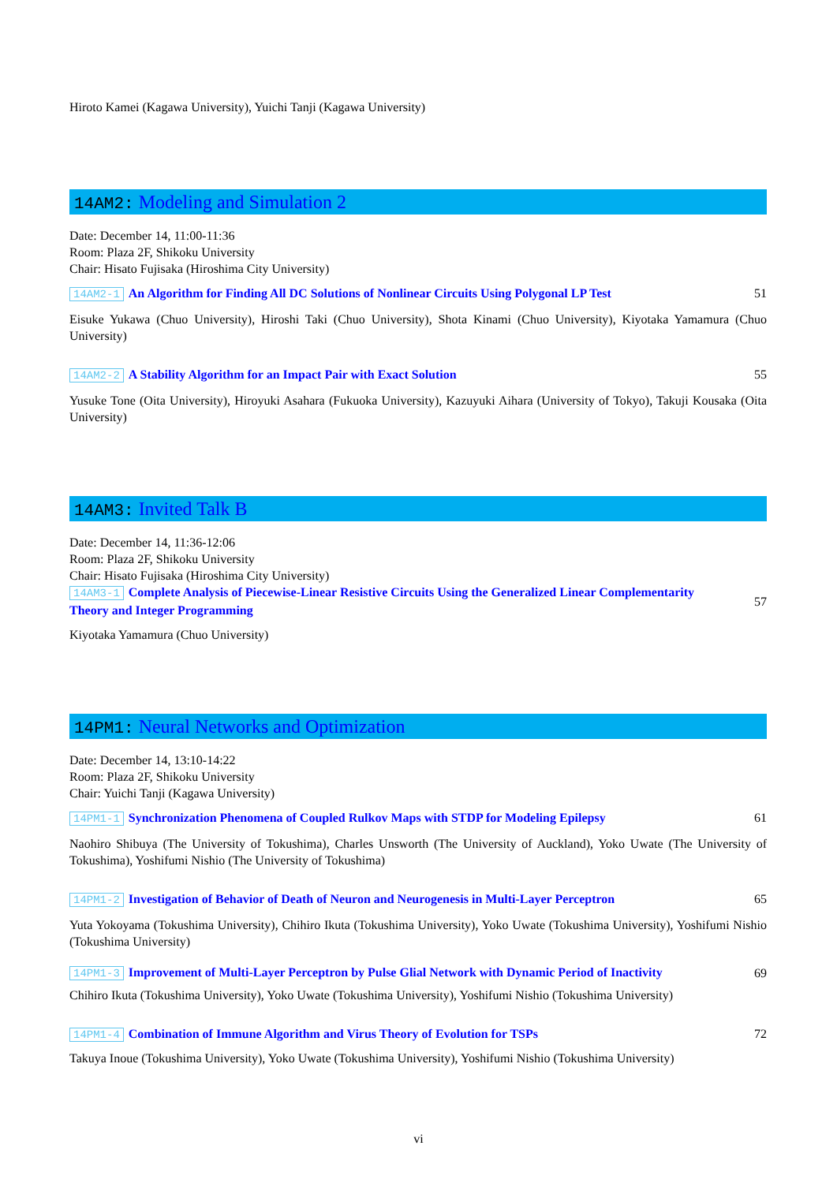Hiroto Kamei (Kagawa University), Yuichi Tanji (Kagawa University)
14AM2: Modeling and Simulation 2
Date: December 14, 11:00-11:36
Room: Plaza 2F, Shikoku University
Chair: Hisato Fujisaka (Hiroshima City University)
14AM2-1 An Algorithm for Finding All DC Solutions of Nonlinear Circuits Using Polygonal LP Test 51
Eisuke Yukawa (Chuo University), Hiroshi Taki (Chuo University), Shota Kinami (Chuo University), Kiyotaka Yamamura (Chuo University)
14AM2-2 A Stability Algorithm for an Impact Pair with Exact Solution 55
Yusuke Tone (Oita University), Hiroyuki Asahara (Fukuoka University), Kazuyuki Aihara (University of Tokyo), Takuji Kousaka (Oita University)
14AM3: Invited Talk B
Date: December 14, 11:36-12:06
Room: Plaza 2F, Shikoku University
Chair: Hisato Fujisaka (Hiroshima City University)
14AM3-1 Complete Analysis of Piecewise-Linear Resistive Circuits Using the Generalized Linear Complementarity Theory and Integer Programming 57
Kiyotaka Yamamura (Chuo University)
14PM1: Neural Networks and Optimization
Date: December 14, 13:10-14:22
Room: Plaza 2F, Shikoku University
Chair: Yuichi Tanji (Kagawa University)
14PM1-1 Synchronization Phenomena of Coupled Rulkov Maps with STDP for Modeling Epilepsy 61
Naohiro Shibuya (The University of Tokushima), Charles Unsworth (The University of Auckland), Yoko Uwate (The University of Tokushima), Yoshifumi Nishio (The University of Tokushima)
14PM1-2 Investigation of Behavior of Death of Neuron and Neurogenesis in Multi-Layer Perceptron 65
Yuta Yokoyama (Tokushima University), Chihiro Ikuta (Tokushima University), Yoko Uwate (Tokushima University), Yoshifumi Nishio (Tokushima University)
14PM1-3 Improvement of Multi-Layer Perceptron by Pulse Glial Network with Dynamic Period of Inactivity 69
Chihiro Ikuta (Tokushima University), Yoko Uwate (Tokushima University), Yoshifumi Nishio (Tokushima University)
14PM1-4 Combination of Immune Algorithm and Virus Theory of Evolution for TSPs 72
Takuya Inoue (Tokushima University), Yoko Uwate (Tokushima University), Yoshifumi Nishio (Tokushima University)
vi